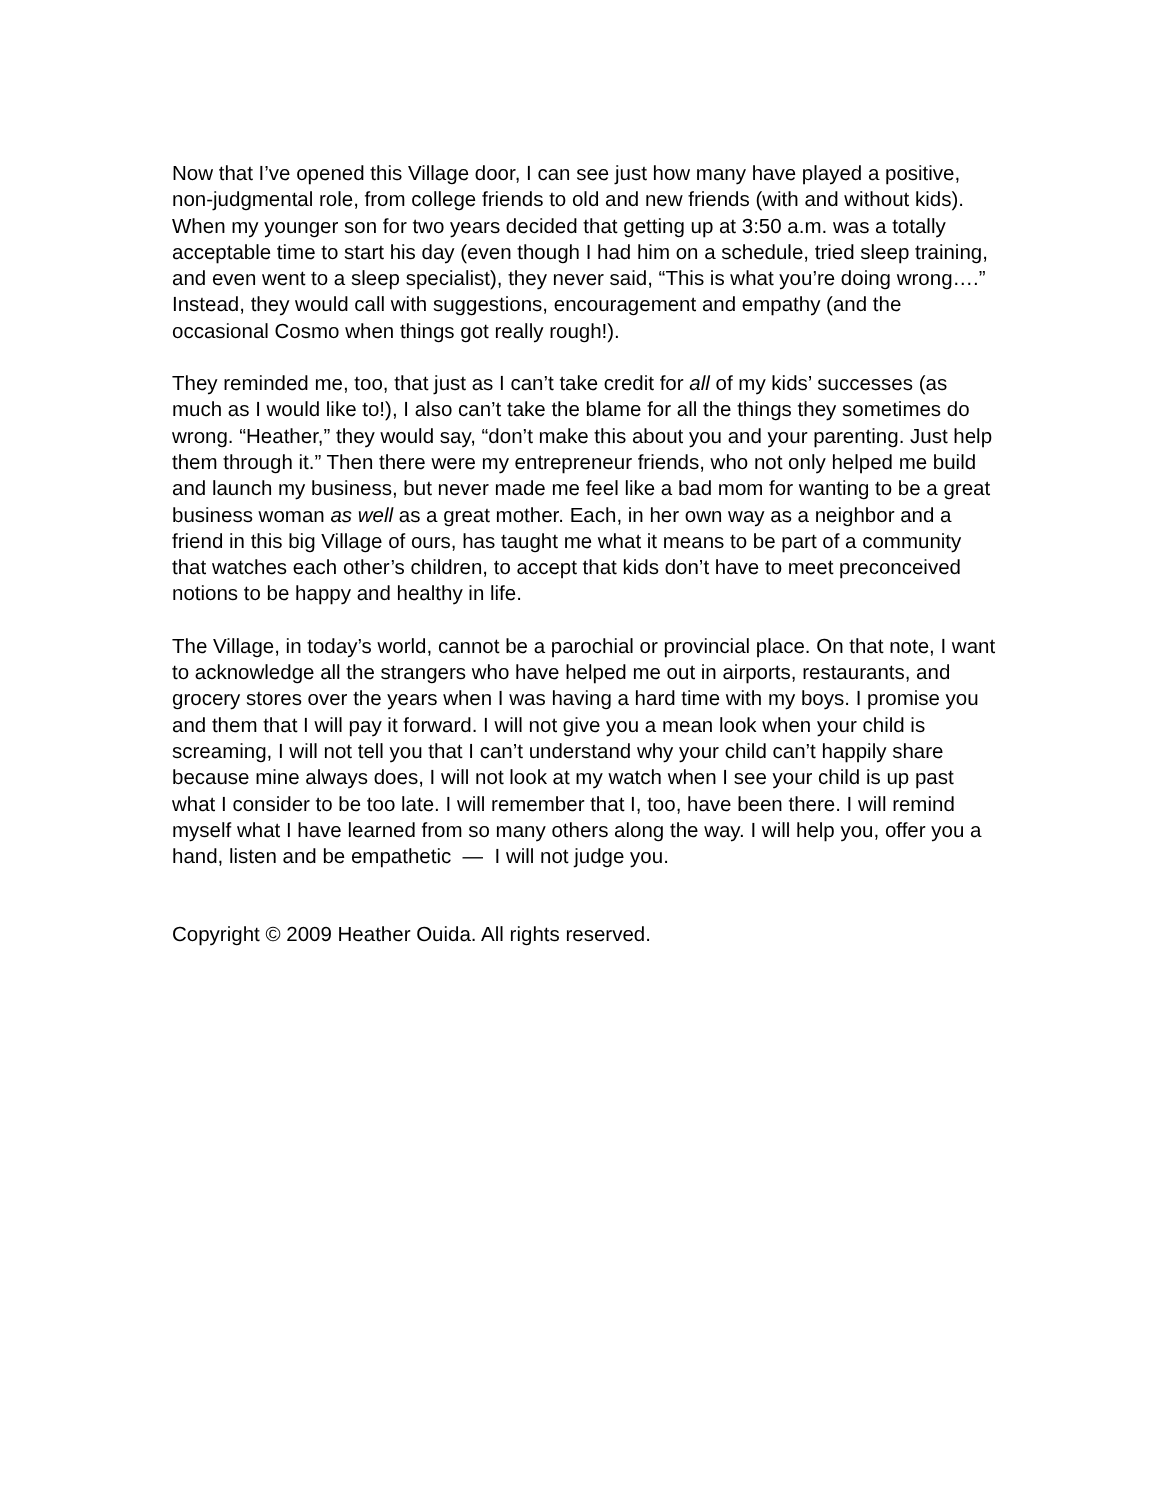Now that I’ve opened this Village door, I can see just how many have played a positive, non-judgmental role, from college friends to old and new friends (with and without kids). When my younger son for two years decided that getting up at 3:50 a.m. was a totally acceptable time to start his day (even though I had him on a schedule, tried sleep training, and even went to a sleep specialist), they never said, “This is what you’re doing wrong….” Instead, they would call with suggestions, encouragement and empathy (and the occasional Cosmo when things got really rough!).
They reminded me, too, that just as I can’t take credit for all of my kids’ successes (as much as I would like to!), I also can’t take the blame for all the things they sometimes do wrong. “Heather,” they would say, “don’t make this about you and your parenting. Just help them through it.” Then there were my entrepreneur friends, who not only helped me build and launch my business, but never made me feel like a bad mom for wanting to be a great business woman as well as a great mother. Each, in her own way as a neighbor and a friend in this big Village of ours, has taught me what it means to be part of a community that watches each other’s children, to accept that kids don’t have to meet preconceived notions to be happy and healthy in life.
The Village, in today’s world, cannot be a parochial or provincial place. On that note, I want to acknowledge all the strangers who have helped me out in airports, restaurants, and grocery stores over the years when I was having a hard time with my boys. I promise you and them that I will pay it forward. I will not give you a mean look when your child is screaming, I will not tell you that I can’t understand why your child can’t happily share because mine always does, I will not look at my watch when I see your child is up past what I consider to be too late. I will remember that I, too, have been there. I will remind myself what I have learned from so many others along the way. I will help you, offer you a hand, listen and be empathetic — I will not judge you.
Copyright © 2009 Heather Ouida. All rights reserved.